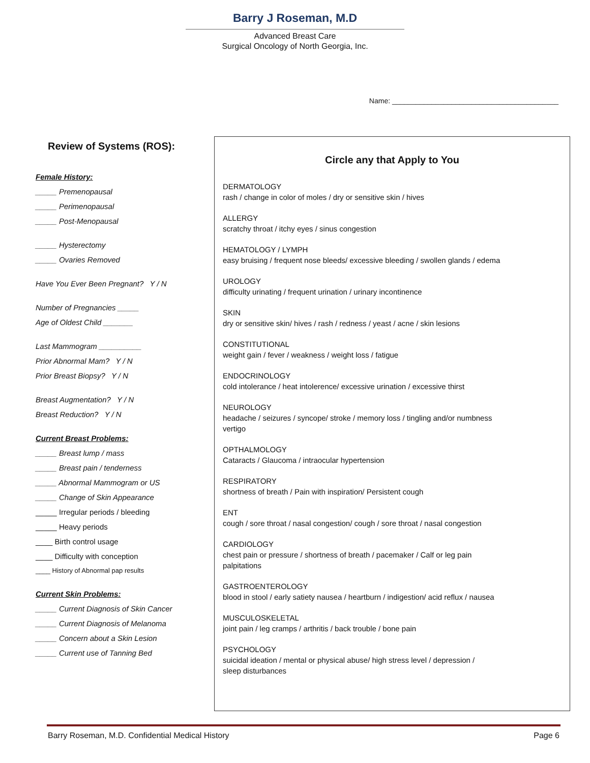Barry J Roseman, M.D
Advanced Breast Care
Surgical Oncology of North Georgia, Inc.
Name: __________________________________________
Review of Systems (ROS):
Female History:
_____ Premenopausal
_____ Perimenopausal
_____ Post-Menopausal
_____ Hysterectomy
_____ Ovaries Removed
Have You Ever Been Pregnant? Y / N
Number of Pregnancies _____
Age of Oldest Child _______
Last Mammogram __________
Prior Abnormal Mam? Y / N
Prior Breast Biopsy? Y / N
Breast Augmentation? Y / N
Breast Reduction? Y / N
Current Breast Problems:
_____ Breast lump / mass
_____ Breast pain / tenderness
_____ Abnormal Mammogram or US
_____ Change of Skin Appearance
_____ Irregular periods / bleeding
_____ Heavy periods
____ Birth control usage
____ Difficulty with conception
____ History of Abnormal pap results
Current Skin Problems:
_____ Current Diagnosis of Skin Cancer
_____ Current Diagnosis of Melanoma
_____ Concern about a Skin Lesion
_____ Current use of Tanning Bed
Circle any that Apply to You
DERMATOLOGY
rash / change in color of moles / dry or sensitive skin / hives
ALLERGY
scratchy throat / itchy eyes / sinus congestion
HEMATOLOGY / LYMPH
easy bruising / frequent nose bleeds/ excessive bleeding / swollen glands / edema
UROLOGY
difficulty urinating / frequent urination / urinary incontinence
SKIN
dry or sensitive skin/ hives / rash / redness / yeast / acne / skin lesions
CONSTITUTIONAL
weight gain / fever / weakness / weight loss / fatigue
ENDOCRINOLOGY
cold intolerance / heat intolerence/ excessive urination / excessive thirst
NEUROLOGY
headache / seizures / syncope/ stroke / memory loss / tingling and/or numbness
vertigo
OPTHALMOLOGY
Cataracts / Glaucoma / intraocular hypertension
RESPIRATORY
shortness of breath / Pain with inspiration/ Persistent cough
ENT
cough / sore throat / nasal congestion/ cough / sore throat / nasal congestion
CARDIOLOGY
chest pain or pressure / shortness of breath / pacemaker / Calf or leg pain
palpitations
GASTROENTEROLOGY
blood in stool / early satiety nausea / heartburn / indigestion/ acid reflux / nausea
MUSCULOSKELETAL
joint pain / leg cramps / arthritis / back trouble / bone pain
PSYCHOLOGY
suicidal ideation / mental or physical abuse/ high stress level / depression /
sleep disturbances
Barry Roseman, M.D. Confidential Medical History Page 6